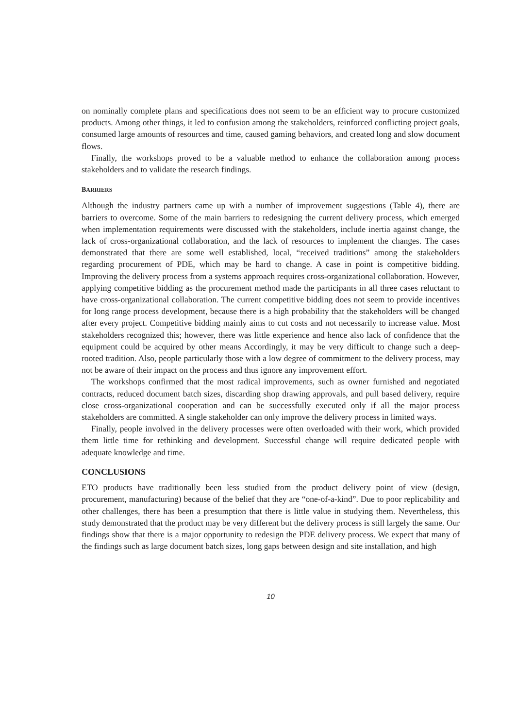on nominally complete plans and specifications does not seem to be an efficient way to procure customized products. Among other things, it led to confusion among the stakeholders, reinforced conflicting project goals, consumed large amounts of resources and time, caused gaming behaviors, and created long and slow document flows.
Finally, the workshops proved to be a valuable method to enhance the collaboration among process stakeholders and to validate the research findings.
BARRIERS
Although the industry partners came up with a number of improvement suggestions (Table 4), there are barriers to overcome. Some of the main barriers to redesigning the current delivery process, which emerged when implementation requirements were discussed with the stakeholders, include inertia against change, the lack of cross-organizational collaboration, and the lack of resources to implement the changes. The cases demonstrated that there are some well established, local, “received traditions” among the stakeholders regarding procurement of PDE, which may be hard to change. A case in point is competitive bidding. Improving the delivery process from a systems approach requires cross-organizational collaboration. However, applying competitive bidding as the procurement method made the participants in all three cases reluctant to have cross-organizational collaboration. The current competitive bidding does not seem to provide incentives for long range process development, because there is a high probability that the stakeholders will be changed after every project. Competitive bidding mainly aims to cut costs and not necessarily to increase value. Most stakeholders recognized this; however, there was little experience and hence also lack of confidence that the equipment could be acquired by other means Accordingly, it may be very difficult to change such a deep-rooted tradition. Also, people particularly those with a low degree of commitment to the delivery process, may not be aware of their impact on the process and thus ignore any improvement effort.
The workshops confirmed that the most radical improvements, such as owner furnished and negotiated contracts, reduced document batch sizes, discarding shop drawing approvals, and pull based delivery, require close cross-organizational cooperation and can be successfully executed only if all the major process stakeholders are committed. A single stakeholder can only improve the delivery process in limited ways.
Finally, people involved in the delivery processes were often overloaded with their work, which provided them little time for rethinking and development. Successful change will require dedicated people with adequate knowledge and time.
CONCLUSIONS
ETO products have traditionally been less studied from the product delivery point of view (design, procurement, manufacturing) because of the belief that they are “one-of-a-kind”. Due to poor replicability and other challenges, there has been a presumption that there is little value in studying them. Nevertheless, this study demonstrated that the product may be very different but the delivery process is still largely the same. Our findings show that there is a major opportunity to redesign the PDE delivery process. We expect that many of the findings such as large document batch sizes, long gaps between design and site installation, and high
10